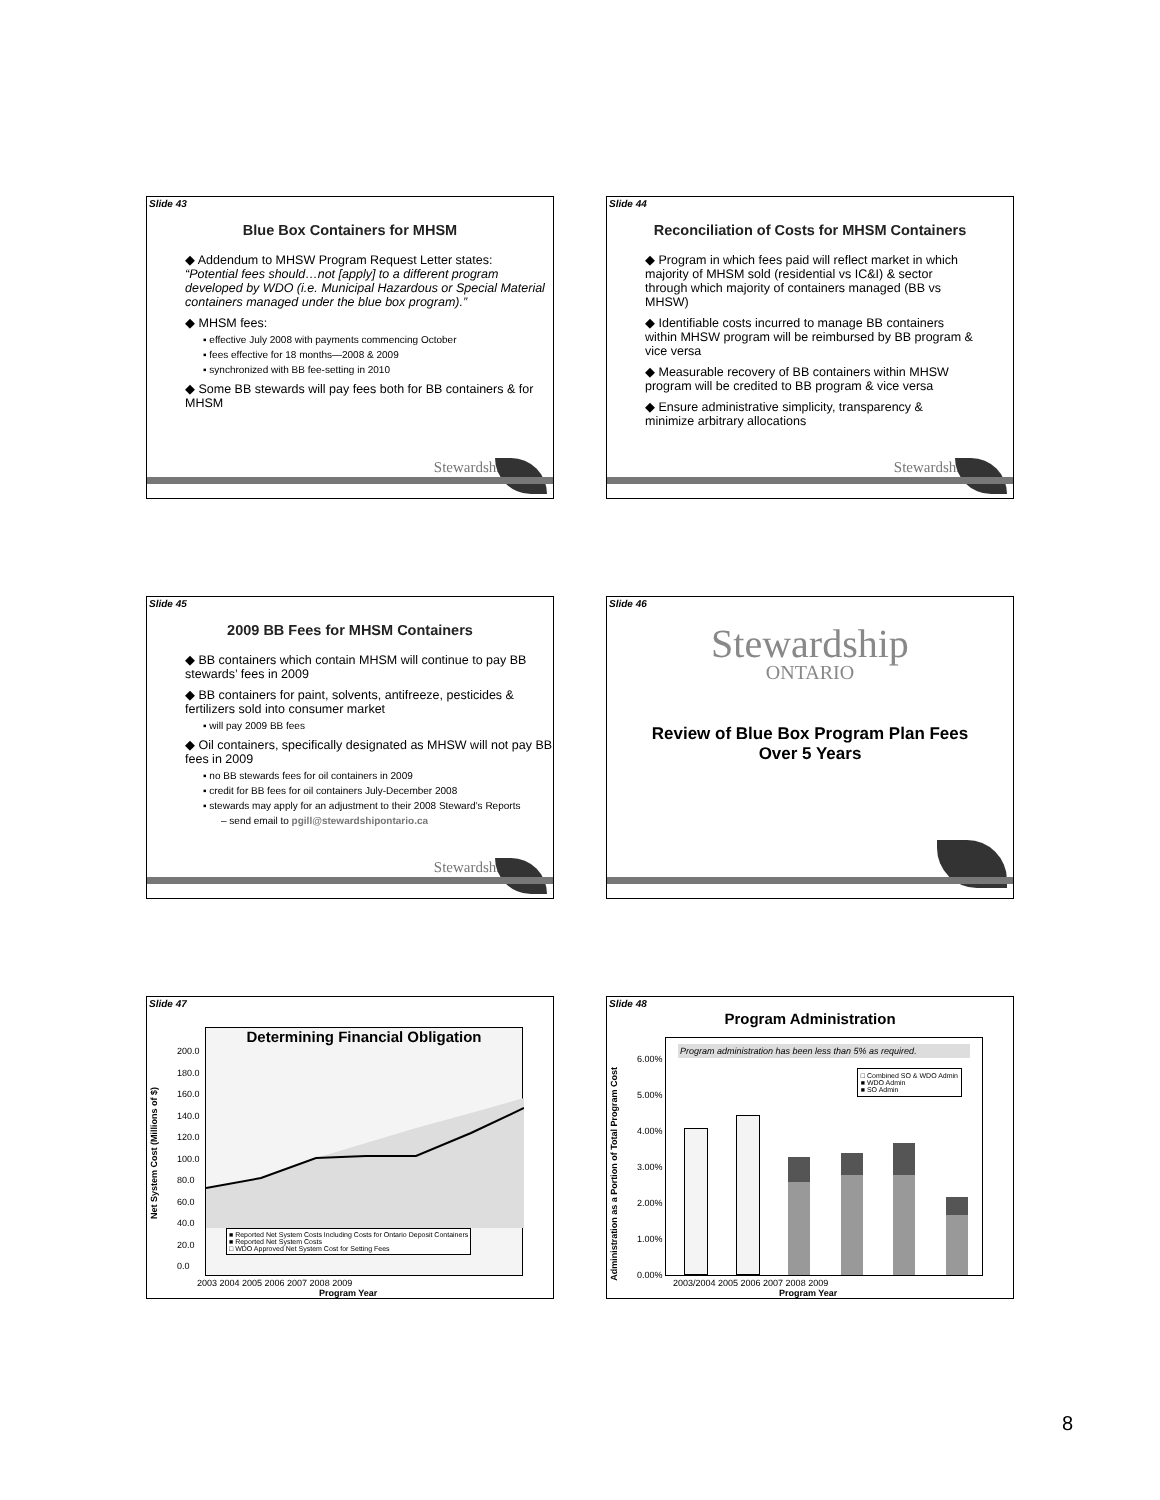Slide 43
Blue Box Containers for MHSM
◆ Addendum to MHSW Program Request Letter states:
“Potential fees should…not [apply] to a different program developed by WDO (i.e. Municipal Hazardous or Special Material containers managed under the blue box program).”
◆ MHSM fees:
▪ effective July 2008 with payments commencing October
▪ fees effective for 18 months—2008 & 2009
▪ synchronized with BB fee-setting in 2010
◆ Some BB stewards will pay fees both for BB containers & for MHSM
Stewardship
Slide 44
Reconciliation of Costs for MHSM Containers
◆ Program in which fees paid will reflect market in which majority of MHSM sold (residential vs IC&I) & sector through which majority of containers managed (BB vs MHSW)
◆ Identifiable costs incurred to manage BB containers within MHSW program will be reimbursed by BB program & vice versa
◆ Measurable recovery of BB containers within MHSW program will be credited to BB program & vice versa
◆ Ensure administrative simplicity, transparency & minimize arbitrary allocations
Stewardship
Slide 45
2009 BB Fees for MHSM Containers
◆ BB containers which contain MHSM will continue to pay BB stewards’ fees in 2009
◆ BB containers for paint, solvents, antifreeze, pesticides & fertilizers sold into consumer market
▪ will pay 2009 BB fees
◆ Oil containers, specifically designated as MHSW will not pay BB fees in 2009
▪ no BB stewards fees for oil containers in 2009
▪ credit for BB fees for oil containers July-December 2008
▪ stewards may apply for an adjustment to their 2008 Steward’s Reports
– send email to pgill@stewardshipontario.ca
Stewardship
Slide 46
Stewardship
ONTARIO
Review of Blue Box Program Plan Fees
Over 5 Years
Slide 47
Determining Financial Obligation
■ Reported Net System Costs Including Costs for Ontario Deposit Containers
■ Reported Net System Costs
□ WDO Approved Net System Cost for Setting Fees
Net System Cost (Millions of $)
200.0
180.0
160.0
140.0
120.0
100.0
80.0
60.0
40.0
20.0
0.0
2003 2004 2005 2006 2007 2008 2009
Program Year
Slide 48
Program Administration
Program administration has been less than 5% as required.
□ Combined SO & WDO Admin
■ WDO Admin
■ SO Admin
Administration as a Portion of Total Program Cost
6.00%
5.00%
4.00%
3.00%
2.00%
1.00%
0.00%
2003/2004 2005 2006 2007 2008 2009
Program Year
8